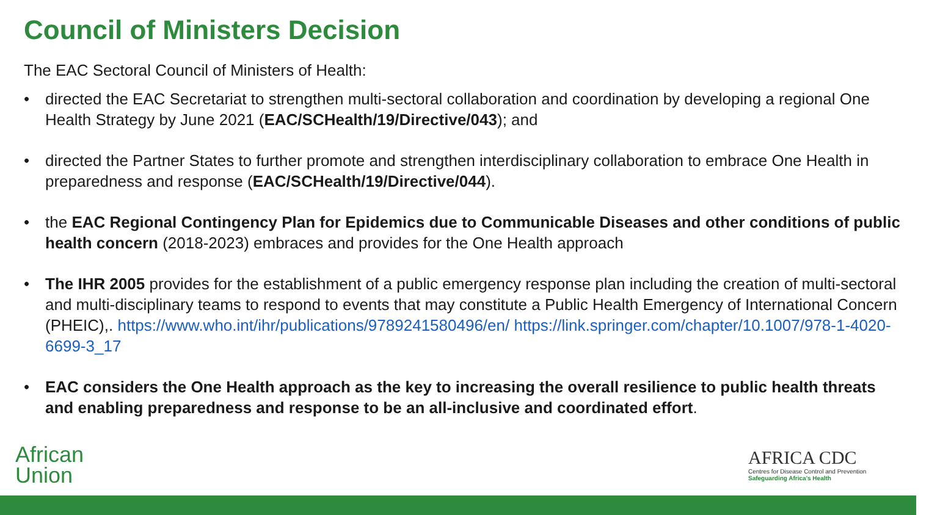Council of Ministers Decision
The EAC Sectoral Council of Ministers of Health:
• directed the EAC Secretariat to strengthen multi-sectoral collaboration and coordination by developing a regional One Health Strategy by June 2021 (EAC/SCHealth/19/Directive/043); and
• directed the Partner States to further promote and strengthen interdisciplinary collaboration to embrace One Health in preparedness and response (EAC/SCHealth/19/Directive/044).
• the EAC Regional Contingency Plan for Epidemics due to Communicable Diseases and other conditions of public health concern (2018-2023) embraces and provides for the One Health approach
• The IHR 2005 provides for the establishment of a public emergency response plan including the creation of multi-sectoral and multi-disciplinary teams to respond to events that may constitute a Public Health Emergency of International Concern (PHEIC),. https://www.who.int/ihr/publications/9789241580496/en/ https://link.springer.com/chapter/10.1007/978-1-4020-6699-3_17
• EAC considers the One Health approach as the key to increasing the overall resilience to public health threats and enabling preparedness and response to be an all-inclusive and coordinated effort.
African
Union
AFRICA CDC
Centres for Disease Control and Prevention
Safeguarding Africa's Health